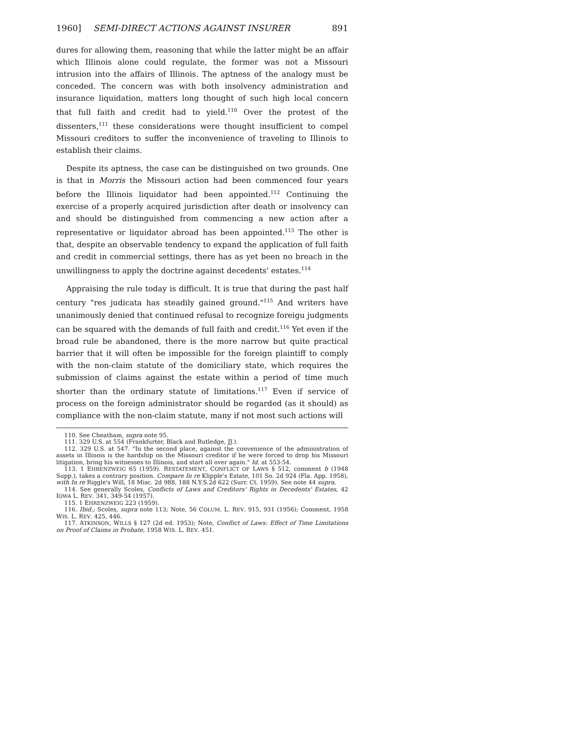1960] SEMI-DIRECT ACTIONS AGAINST INSURER 891
dures for allowing them, reasoning that while the latter might be an affair which Illinois alone could regulate, the former was not a Missouri intrusion into the affairs of Illinois. The aptness of the analogy must be conceded. The concern was with both insolvency administration and insurance liquidation, matters long thought of such high local concern that full faith and credit had to yield.<sup>110</sup> Over the protest of the dissenters,<sup>111</sup> these considerations were thought insufficient to compel Missouri creditors to suffer the inconvenience of traveling to Illinois to establish their claims.
Despite its aptness, the case can be distinguished on two grounds. One is that in Morris the Missouri action had been commenced four years before the Illinois liquidator had been appointed.<sup>112</sup> Continuing the exercise of a properly acquired jurisdiction after death or insolvency can and should be distinguished from commencing a new action after a representative or liquidator abroad has been appointed.<sup>113</sup> The other is that, despite an observable tendency to expand the application of full faith and credit in commercial settings, there has as yet been no breach in the unwillingness to apply the doctrine against decedents' estates.<sup>114</sup>
Appraising the rule today is difficult. It is true that during the past half century "res judicata has steadily gained ground."<sup>115</sup> And writers have unanimously denied that continued refusal to recognize foreigu judgments can be squared with the demands of full faith and credit.<sup>116</sup> Yet even if the broad rule be abandoned, there is the more narrow but quite practical barrier that it will often be impossible for the foreign plaintiff to comply with the non-claim statute of the domiciliary state, which requires the submission of claims against the estate within a period of time much shorter than the ordinary statute of limitations.<sup>117</sup> Even if service of process on the foreign administrator should be regarded (as it should) as compliance with the non-claim statute, many if not most such actions will
110. See Cheatham, supra note 95.
111. 329 U.S. at 554 (Frankfurter, Black and Rutledge, JJ.).
112. 329 U.S. at 547. "In the second place, against the convenience of the administration of assets in Illinois is the hardship on the Missouri creditor if he were forced to drop his Missouri litigation, bring his witnesses to Illinois, and start all over again." Id. at 553-54.
113. 1 EHRENZWEIG 65 (1959). RESTATEMENT, CONFLICT OF LAWS § 512, comment b (1948 Supp.), takes a contrary position. Compare In re Klipple's Estate, 101 So. 2d 924 (Fla. App. 1958), with In re Riggle's Will, 18 Misc. 2d 988, 188 N.Y.S.2d 622 (Surr. Ct. 1959). See note 44 supra.
114. See generally Scoles, Conflicts of Laws and Creditors' Rights in Decedents' Estates, 42 IOWA L. REV. 341, 349-54 (1957).
115. 1 EHRENZWEIG 223 (1959).
116. Ibid.; Scoles, supra note 113; Note, 56 COLUM. L. REV. 915, 931 (1956); Comment, 1958 WIS. L. REV. 425, 446.
117. ATKINSON, WILLS § 127 (2d ed. 1953); Note, Conflict of Laws: Effect of Time Limitations on Proof of Claims in Probate, 1958 WIS. L. REV. 451.